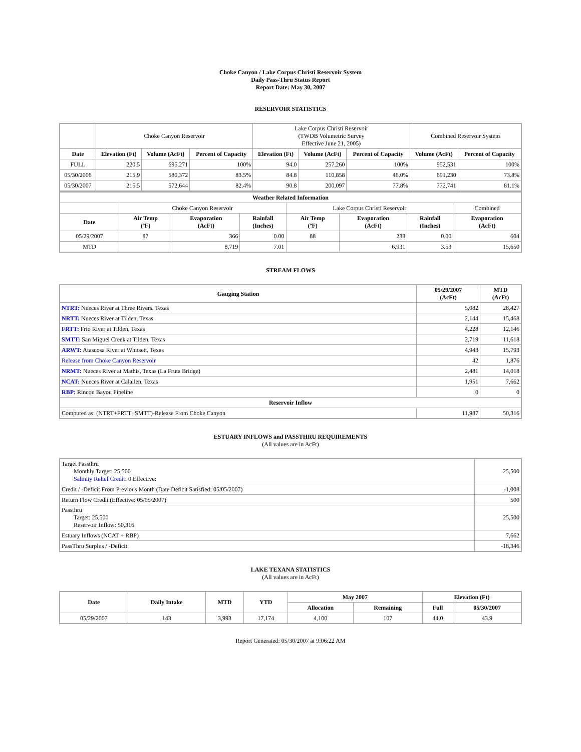Choke Canyon / Lake Corpus Christi Reservoir System
Daily Pass-Thru Status Report
Report Date: May 30, 2007
RESERVOIR STATISTICS
| | Choke Canyon Reservoir | | | Lake Corpus Christi Reservoir (TWDB Volumetric Survey Effective June 21, 2005) | | | Combined Reservoir System | |
| Date | Elevation (Ft) | Volume (AcFt) | Percent of Capacity | Elevation (Ft) | Volume (AcFt) | Percent of Capacity | Volume (AcFt) | Percent of Capacity |
| FULL | 220.5 | 695,271 | 100% | 94.0 | 257,260 | 100% | 952,531 | 100% |
| 05/30/2006 | 215.9 | 580,372 | 83.5% | 84.8 | 110,858 | 46.0% | 691,230 | 73.8% |
| 05/30/2007 | 215.5 | 572,644 | 82.4% | 90.8 | 200,097 | 77.8% | 772,741 | 81.1% |
| Weather Related Information | | | | | | | |
| --- | --- | --- | --- | --- | --- | --- | --- |
| | Choke Canyon Reservoir | | | Lake Corpus Christi Reservoir | | | Combined |
| Date | Air Temp (ºF) | Evaporation (AcFt) | Rainfall (Inches) | Air Temp (ºF) | Evaporation (AcFt) | Rainfall (Inches) | Evaporation (AcFt) |
| 05/29/2007 | 87 | 366 | 0.00 | 88 | 238 | 0.00 | 604 |
| MTD | | 8,719 | 7.01 | | 6,931 | 3.53 | 15,650 |
STREAM FLOWS
| Gauging Station | 05/29/2007 (AcFt) | MTD (AcFt) |
| --- | --- | --- |
| NTRT: Nueces River at Three Rivers, Texas | 5,082 | 28,427 |
| NRTT: Nueces River at Tilden, Texas | 2,144 | 15,468 |
| FRTT: Frio River at Tilden, Texas | 4,228 | 12,146 |
| SMTT: San Miguel Creek at Tilden, Texas | 2,719 | 11,618 |
| ARWT: Atascosa River at Whitsett, Texas | 4,943 | 15,793 |
| Release from Choke Canyon Reservoir | 42 | 1,876 |
| NRMT: Nueces River at Mathis, Texas (La Fruta Bridge) | 2,481 | 14,018 |
| NCAT: Nueces River at Calallen, Texas | 1,951 | 7,662 |
| RBP: Rincon Bayou Pipeline | 0 | 0 |
| Reservoir Inflow | | |
| Computed as: (NTRT+FRTT+SMTT)-Release From Choke Canyon | 11,987 | 50,316 |
ESTUARY INFLOWS and PASSTHRU REQUIREMENTS
(All values are in AcFt)
| Target Passthru Monthly Target: 25,500 Salinity Relief Credit : 0 Effective: | 25,500 |
| Credit / -Deficit From Previous Month (Date Deficit Satisfied: 05/05/2007) | -1,008 |
| Return Flow Credit (Effective: 05/05/2007) | 500 |
| Passthru Target: 25,500 Reservoir Inflow: 50,316 | 25,500 |
| Estuary Inflows (NCAT + RBP) | 7,662 |
| PassThru Surplus / -Deficit: | -18,346 |
LAKE TEXANA STATISTICS
(All values are in AcFt)
| Date | Daily Intake | MTD | YTD | May 2007 | | Elevation (Ft) | |
| --- | --- | --- | --- | --- | --- | --- | --- |
| | | | | Allocation | Remaining | Full | 05/30/2007 |
| 05/29/2007 | 143 | 3,993 | 17,174 | 4,100 | 107 | 44.0 | 43.9 |
Report Generated: 05/30/2007 at 9:06:22 AM